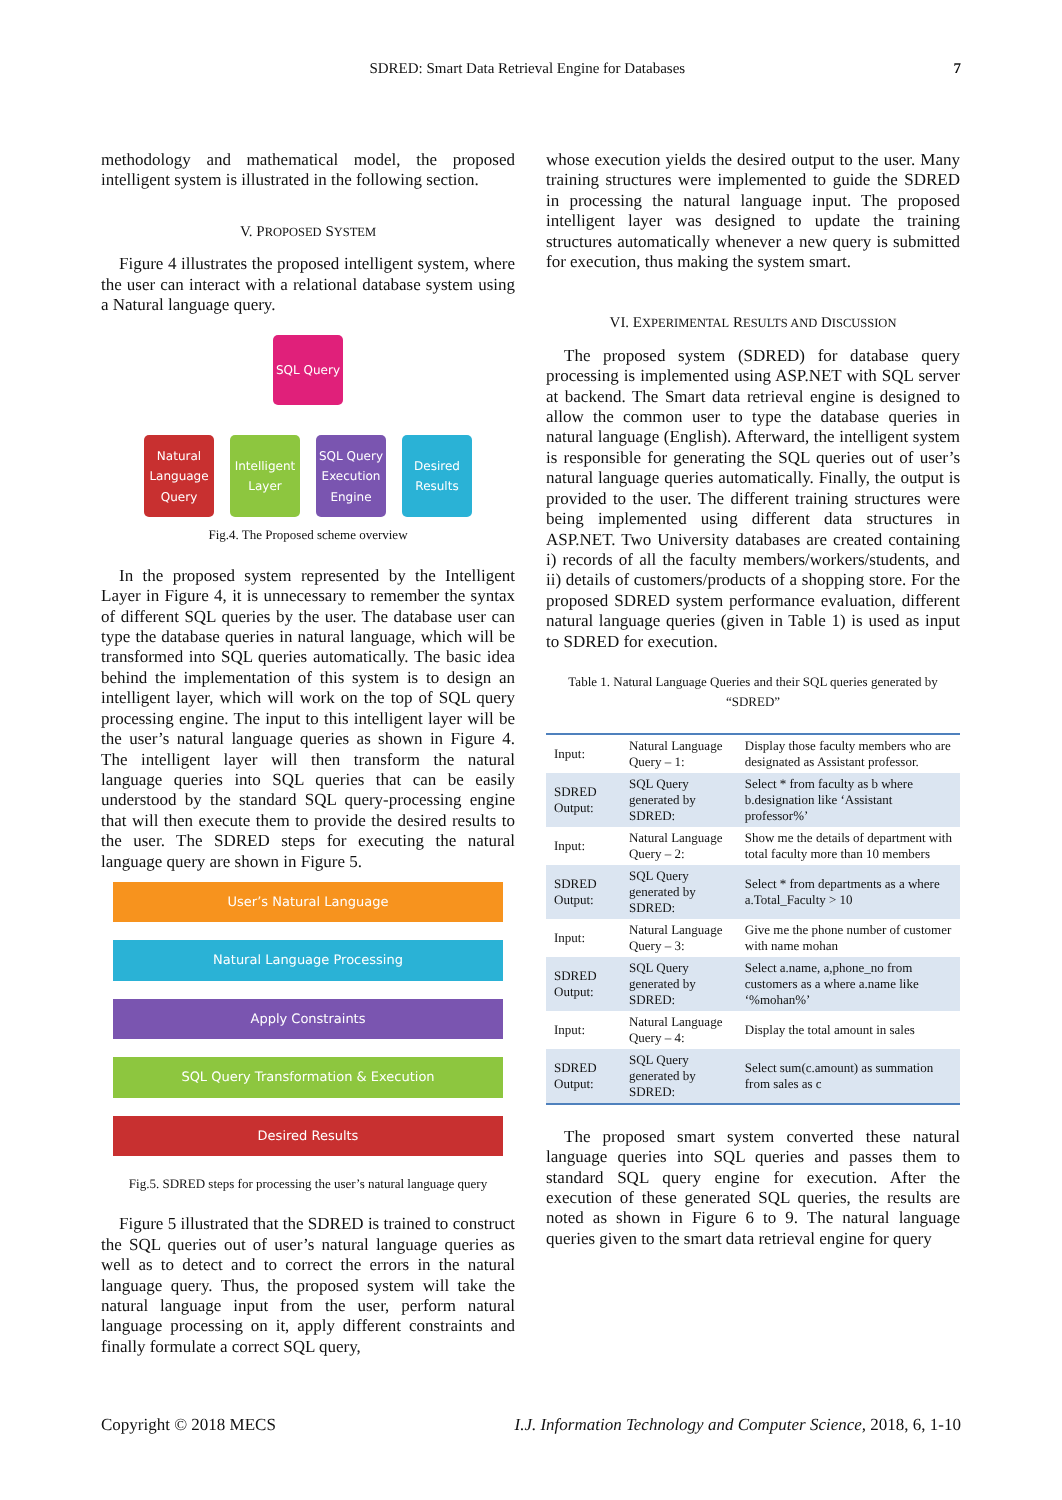SDRED: Smart Data Retrieval Engine for Databases 7
methodology and mathematical model, the proposed intelligent system is illustrated in the following section.
V. PROPOSED SYSTEM
Figure 4 illustrates the proposed intelligent system, where the user can interact with a relational database system using a Natural language query.
SQL Query
Natural Language Query
Intelligent Layer
SQL Query Execution Engine
Desired Results
Fig.4. The Proposed scheme overview
In the proposed system represented by the Intelligent Layer in Figure 4, it is unnecessary to remember the syntax of different SQL queries by the user. The database user can type the database queries in natural language, which will be transformed into SQL queries automatically. The basic idea behind the implementation of this system is to design an intelligent layer, which will work on the top of SQL query processing engine. The input to this intelligent layer will be the user’s natural language queries as shown in Figure 4. The intelligent layer will then transform the natural language queries into SQL queries that can be easily understood by the standard SQL query-processing engine that will then execute them to provide the desired results to the user. The SDRED steps for executing the natural language query are shown in Figure 5.
User’s Natural Language
Natural Language Processing
Apply Constraints
SQL Query Transformation & Execution
Desired Results
Fig.5. SDRED steps for processing the user’s natural language query
Figure 5 illustrated that the SDRED is trained to construct the SQL queries out of user’s natural language queries as well as to detect and to correct the errors in the natural language query. Thus, the proposed system will take the natural language input from the user, perform natural language processing on it, apply different constraints and finally formulate a correct SQL query,
whose execution yields the desired output to the user. Many training structures were implemented to guide the SDRED in processing the natural language input. The proposed intelligent layer was designed to update the training structures automatically whenever a new query is submitted for execution, thus making the system smart.
VI. EXPERIMENTAL RESULTS AND DISCUSSION
The proposed system (SDRED) for database query processing is implemented using ASP.NET with SQL server at backend. The Smart data retrieval engine is designed to allow the common user to type the database queries in natural language (English). Afterward, the intelligent system is responsible for generating the SQL queries out of user’s natural language queries automatically. Finally, the output is provided to the user. The different training structures were being implemented using different data structures in ASP.NET. Two University databases are created containing i) records of all the faculty members/workers/students, and ii) details of customers/products of a shopping store. For the proposed SDRED system performance evaluation, different natural language queries (given in Table 1) is used as input to SDRED for execution.
Table 1. Natural Language Queries and their SQL queries generated by “SDRED”
| Input: | Natural Language Query – 1: | Display those faculty members who are designated as Assistant professor. |
| SDRED Output: | SQL Query generated by SDRED: | Select * from faculty as b where b.designation like ‘Assistant professor%’ |
| Input: | Natural Language Query – 2: | Show me the details of department with total faculty more than 10 members |
| SDRED Output: | SQL Query generated by SDRED: | Select * from departments as a where a.Total_Faculty > 10 |
| Input: | Natural Language Query – 3: | Give me the phone number of customer with name mohan |
| SDRED Output: | SQL Query generated by SDRED: | Select a.name, a,phone_no from customers as a where a.name like ‘%mohan%’ |
| Input: | Natural Language Query – 4: | Display the total amount in sales |
| SDRED Output: | SQL Query generated by SDRED: | Select sum(c.amount) as summation from sales as c |
The proposed smart system converted these natural language queries into SQL queries and passes them to standard SQL query engine for execution. After the execution of these generated SQL queries, the results are noted as shown in Figure 6 to 9. The natural language queries given to the smart data retrieval engine for query
Copyright © 2018 MECS I.J. Information Technology and Computer Science, 2018, 6, 1-10